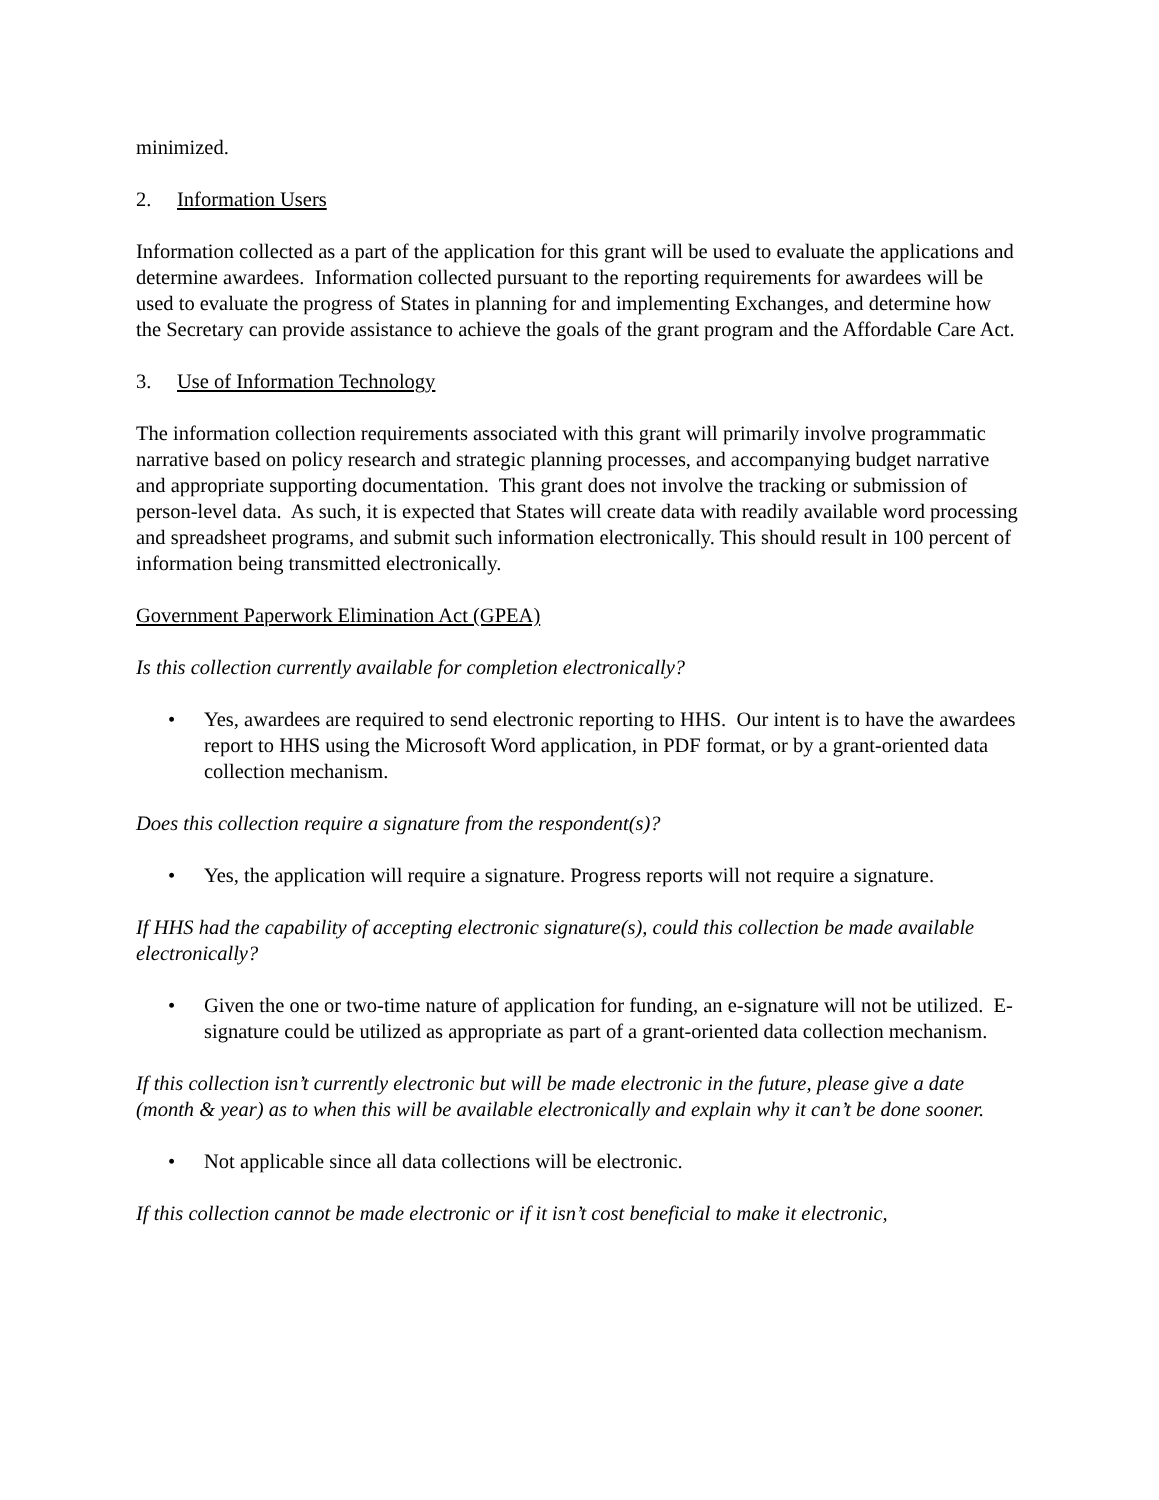minimized.
2. Information Users
Information collected as a part of the application for this grant will be used to evaluate the applications and determine awardees. Information collected pursuant to the reporting requirements for awardees will be used to evaluate the progress of States in planning for and implementing Exchanges, and determine how the Secretary can provide assistance to achieve the goals of the grant program and the Affordable Care Act.
3. Use of Information Technology
The information collection requirements associated with this grant will primarily involve programmatic narrative based on policy research and strategic planning processes, and accompanying budget narrative and appropriate supporting documentation. This grant does not involve the tracking or submission of person-level data. As such, it is expected that States will create data with readily available word processing and spreadsheet programs, and submit such information electronically. This should result in 100 percent of information being transmitted electronically.
Government Paperwork Elimination Act (GPEA)
Is this collection currently available for completion electronically?
• Yes, awardees are required to send electronic reporting to HHS. Our intent is to have the awardees report to HHS using the Microsoft Word application, in PDF format, or by a grant-oriented data collection mechanism.
Does this collection require a signature from the respondent(s)?
• Yes, the application will require a signature. Progress reports will not require a signature.
If HHS had the capability of accepting electronic signature(s), could this collection be made available electronically?
• Given the one or two-time nature of application for funding, an e-signature will not be utilized. E-signature could be utilized as appropriate as part of a grant-oriented data collection mechanism.
If this collection isn’t currently electronic but will be made electronic in the future, please give a date (month & year) as to when this will be available electronically and explain why it can’t be done sooner.
• Not applicable since all data collections will be electronic.
If this collection cannot be made electronic or if it isn’t cost beneficial to make it electronic,